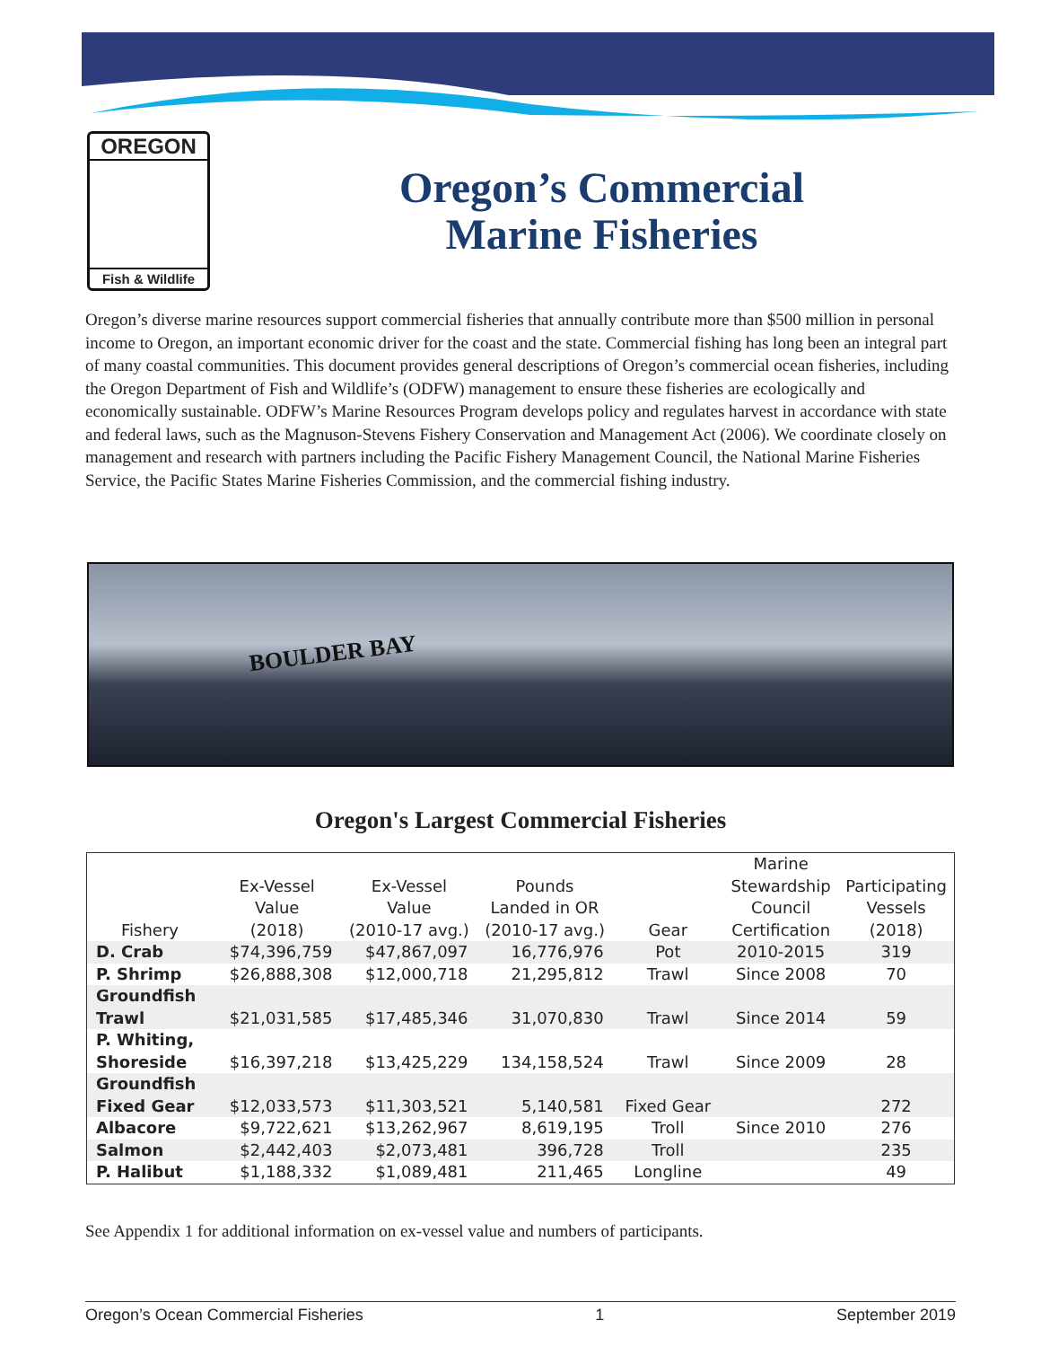OREGON
Fish & Wildlife
Oregon’s Commercial
Marine Fisheries
Oregon’s diverse marine resources support commercial fisheries that annually contribute more than $500 million in personal income to Oregon, an important economic driver for the coast and the state. Commercial fishing has long been an integral part of many coastal communities. This document provides general descriptions of Oregon’s commercial ocean fisheries, including the Oregon Department of Fish and Wildlife’s (ODFW) management to ensure these fisheries are ecologically and economically sustainable. ODFW’s Marine Resources Program develops policy and regulates harvest in accordance with state and federal laws, such as the Magnuson-Stevens Fishery Conservation and Management Act (2006). We coordinate closely on management and research with partners including the Pacific Fishery Management Council, the National Marine Fisheries Service, the Pacific States Marine Fisheries Commission, and the commercial fishing industry.
BOULDER BAY
Oregon's Largest Commercial Fisheries
| Fishery | Ex-Vessel Value (2018) | Ex-Vessel Value (2010-17 avg.) | Pounds Landed in OR (2010-17 avg.) | Gear | Marine Stewardship Council Certification | Participating Vessels (2018) |
| --- | --- | --- | --- | --- | --- | --- |
| D. Crab | $74,396,759 | $47,867,097 | 16,776,976 | Pot | 2010-2015 | 319 |
| P. Shrimp | $26,888,308 | $12,000,718 | 21,295,812 | Trawl | Since 2008 | 70 |
| Groundfish Trawl | $21,031,585 | $17,485,346 | 31,070,830 | Trawl | Since 2014 | 59 |
| P. Whiting, Shoreside | $16,397,218 | $13,425,229 | 134,158,524 | Trawl | Since 2009 | 28 |
| Groundfish Fixed Gear | $12,033,573 | $11,303,521 | 5,140,581 | Fixed Gear | | 272 |
| Albacore | $9,722,621 | $13,262,967 | 8,619,195 | Troll | Since 2010 | 276 |
| Salmon | $2,442,403 | $2,073,481 | 396,728 | Troll | | 235 |
| P. Halibut | $1,188,332 | $1,089,481 | 211,465 | Longline | | 49 |
See Appendix 1 for additional information on ex-vessel value and numbers of participants.
Oregon’s Ocean Commercial Fisheries 1 September 2019